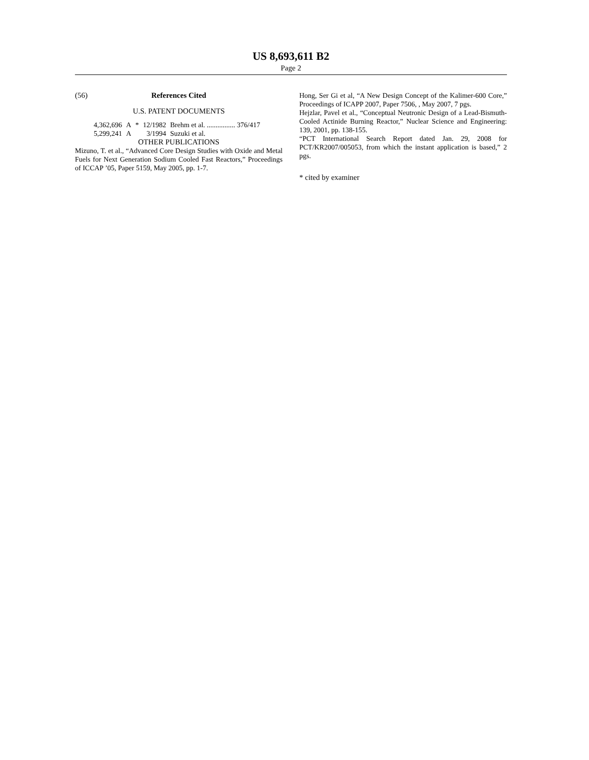US 8,693,611 B2
Page 2
(56) References Cited
U.S. PATENT DOCUMENTS
| 4,362,696 | A | * | 12/1982 | Brehm et al. ................ 376/417 |
| 5,299,241 | A | | 3/1994 | Suzuki et al. |
OTHER PUBLICATIONS
Mizuno, T. et al., “Advanced Core Design Studies with Oxide and Metal Fuels for Next Generation Sodium Cooled Fast Reactors,” Proceedings of ICCAP ’05, Paper 5159, May 2005, pp. 1-7.
Hong, Ser Gi et al, “A New Design Concept of the Kalimer-600 Core,” Proceedings of ICAPP 2007, Paper 7506, , May 2007, 7 pgs.
Hejzlar, Pavel et al., “Conceptual Neutronic Design of a Lead-Bismuth-Cooled Actinide Burning Reactor,” Nuclear Science and Engineering: 139, 2001, pp. 138-155.
“PCT International Search Report dated Jan. 29, 2008 for PCT/KR2007/005053, from which the instant application is based,” 2 pgs.
* cited by examiner